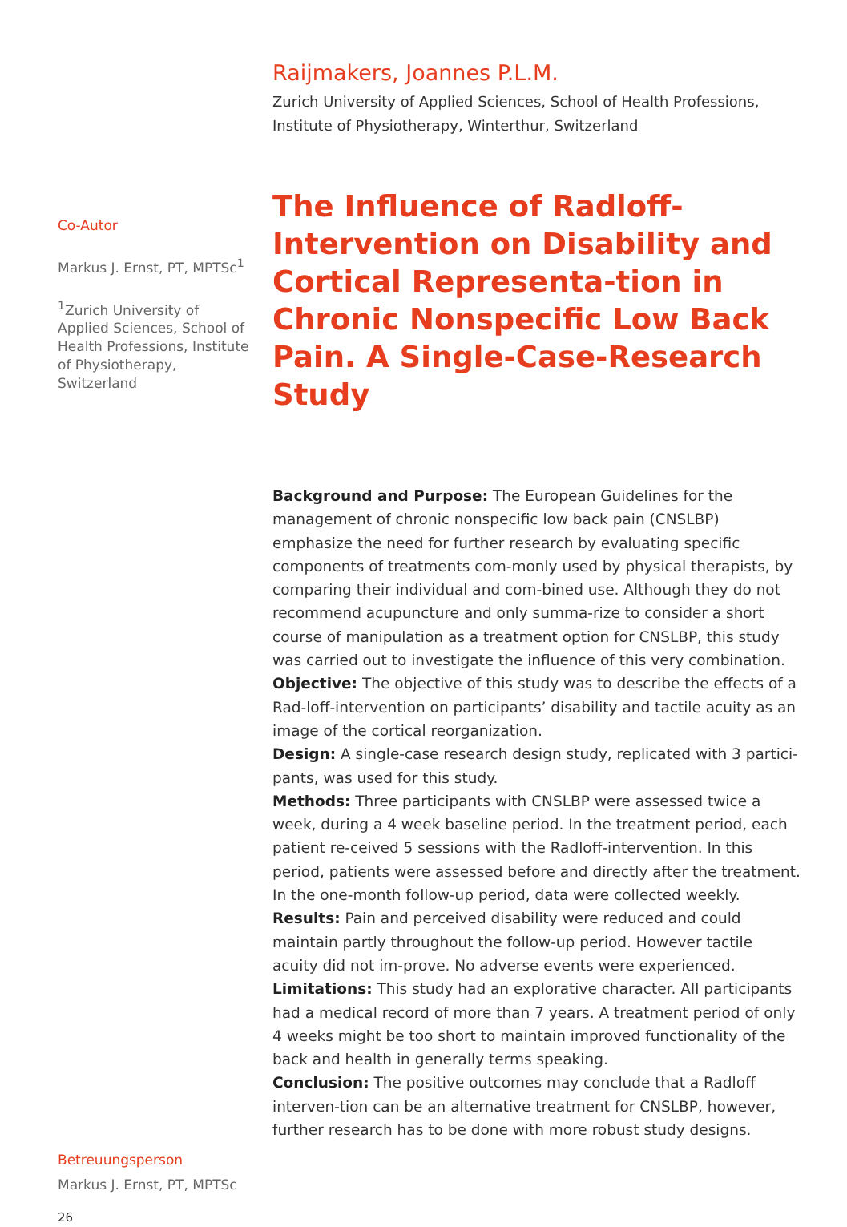Raijmakers, Joannes P.L.M.
Zurich University of Applied Sciences, School of Health Professions, Institute of Physiotherapy, Winterthur, Switzerland
The Influence of Radloff-Intervention on Disability and Cortical Representa-tion in Chronic Nonspecific Low Back Pain. A Single-Case-Research Study
Background and Purpose: The European Guidelines for the management of chronic nonspecific low back pain (CNSLBP) emphasize the need for further research by evaluating specific components of treatments com-monly used by physical therapists, by comparing their individual and com-bined use. Although they do not recommend acupuncture and only summa-rize to consider a short course of manipulation as a treatment option for CNSLBP, this study was carried out to investigate the influence of this very combination.
Objective: The objective of this study was to describe the effects of a Rad-loff-intervention on participants’ disability and tactile acuity as an image of the cortical reorganization.
Design: A single-case research design study, replicated with 3 partici-pants, was used for this study.
Methods: Three participants with CNSLBP were assessed twice a week, during a 4 week baseline period. In the treatment period, each patient re-ceived 5 sessions with the Radloff-intervention. In this period, patients were assessed before and directly after the treatment. In the one-month follow-up period, data were collected weekly.
Results: Pain and perceived disability were reduced and could maintain partly throughout the follow-up period. However tactile acuity did not im-prove. No adverse events were experienced.
Limitations: This study had an explorative character. All participants had a medical record of more than 7 years. A treatment period of only 4 weeks might be too short to maintain improved functionality of the back and health in generally terms speaking.
Conclusion: The positive outcomes may conclude that a Radloff interven-tion can be an alternative treatment for CNSLBP, however, further research has to be done with more robust study designs.
Co-Autor
Markus J. Ernst, PT, MPTSc<sup>1</sup>
<sup>1</sup> Zurich University of Applied Sciences, School of Health Professions, Institute of Physiotherapy, Switzerland
Betreuungsperson
Markus J. Ernst, PT, MPTSc
26